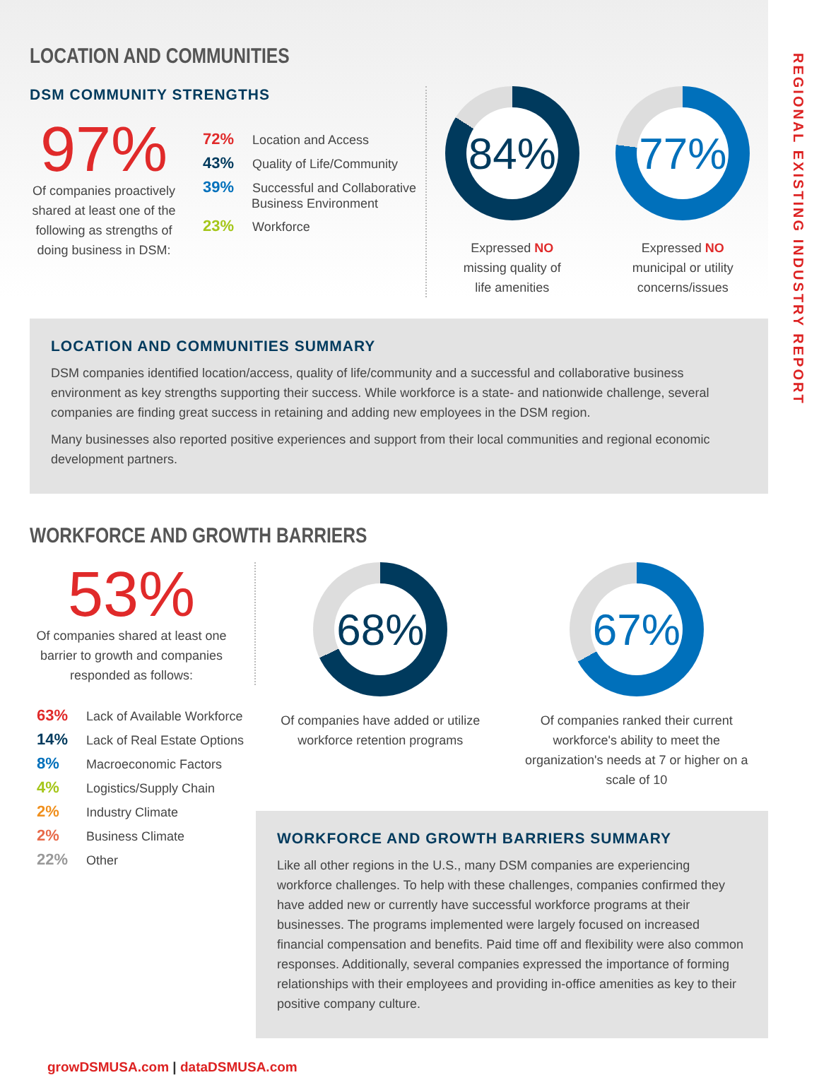REGIONAL EXISTING INDUSTRY REPORT
LOCATION AND COMMUNITIES
DSM COMMUNITY STRENGTHS
97%
Of companies proactively shared at least one of the following as strengths of doing business in DSM:
72% Location and Access
43% Quality of Life/Community
39% Successful and Collaborative
Business Environment
23% Workforce
84%
Expressed NO
missing quality of
life amenities
77%
Expressed NO
municipal or utility
concerns/issues
LOCATION AND COMMUNITIES SUMMARY
DSM companies identified location/access, quality of life/community and a successful and collaborative business environment as key strengths supporting their success. While workforce is a state- and nationwide challenge, several companies are finding great success in retaining and adding new employees in the DSM region.
Many businesses also reported positive experiences and support from their local communities and regional economic development partners.
WORKFORCE AND GROWTH BARRIERS
53%
Of companies shared at least one barrier to growth and companies responded as follows:
63% Lack of Available Workforce
14% Lack of Real Estate Options
8% Macroeconomic Factors
4% Logistics/Supply Chain
2% Industry Climate
2% Business Climate
22% Other
68%
Of companies have added or utilize workforce retention programs
67%
Of companies ranked their current workforce's ability to meet the organization's needs at 7 or higher on a scale of 10
WORKFORCE AND GROWTH BARRIERS SUMMARY
Like all other regions in the U.S., many DSM companies are experiencing workforce challenges. To help with these challenges, companies confirmed they have added new or currently have successful workforce programs at their businesses. The programs implemented were largely focused on increased financial compensation and benefits. Paid time off and flexibility were also common responses. Additionally, several companies expressed the importance of forming relationships with their employees and providing in-office amenities as key to their positive company culture.
growDSMUSA.com | dataDSMUSA.com